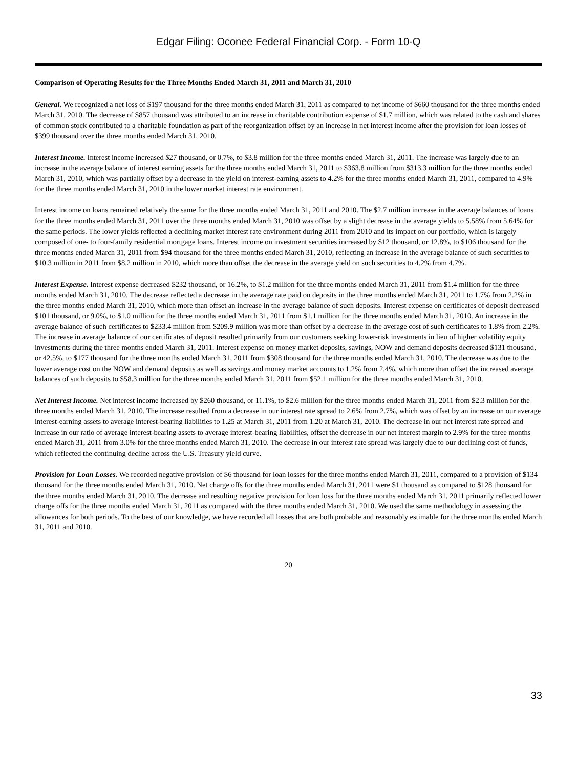Edgar Filing: Oconee Federal Financial Corp. - Form 10-Q
Comparison of Operating Results for the Three Months Ended March 31, 2011 and March 31, 2010
General. We recognized a net loss of $197 thousand for the three months ended March 31, 2011 as compared to net income of $660 thousand for the three months ended March 31, 2010. The decrease of $857 thousand was attributed to an increase in charitable contribution expense of $1.7 million, which was related to the cash and shares of common stock contributed to a charitable foundation as part of the reorganization offset by an increase in net interest income after the provision for loan losses of $399 thousand over the three months ended March 31, 2010.
Interest Income. Interest income increased $27 thousand, or 0.7%, to $3.8 million for the three months ended March 31, 2011. The increase was largely due to an increase in the average balance of interest earning assets for the three months ended March 31, 2011 to $363.8 million from $313.3 million for the three months ended March 31, 2010, which was partially offset by a decrease in the yield on interest-earning assets to 4.2% for the three months ended March 31, 2011, compared to 4.9% for the three months ended March 31, 2010 in the lower market interest rate environment.
Interest income on loans remained relatively the same for the three months ended March 31, 2011 and 2010. The $2.7 million increase in the average balances of loans for the three months ended March 31, 2011 over the three months ended March 31, 2010 was offset by a slight decrease in the average yields to 5.58% from 5.64% for the same periods. The lower yields reflected a declining market interest rate environment during 2011 from 2010 and its impact on our portfolio, which is largely composed of one- to four-family residential mortgage loans. Interest income on investment securities increased by $12 thousand, or 12.8%, to $106 thousand for the three months ended March 31, 2011 from $94 thousand for the three months ended March 31, 2010, reflecting an increase in the average balance of such securities to $10.3 million in 2011 from $8.2 million in 2010, which more than offset the decrease in the average yield on such securities to 4.2% from 4.7%.
Interest Expense. Interest expense decreased $232 thousand, or 16.2%, to $1.2 million for the three months ended March 31, 2011 from $1.4 million for the three months ended March 31, 2010. The decrease reflected a decrease in the average rate paid on deposits in the three months ended March 31, 2011 to 1.7% from 2.2% in the three months ended March 31, 2010, which more than offset an increase in the average balance of such deposits. Interest expense on certificates of deposit decreased $101 thousand, or 9.0%, to $1.0 million for the three months ended March 31, 2011 from $1.1 million for the three months ended March 31, 2010. An increase in the average balance of such certificates to $233.4 million from $209.9 million was more than offset by a decrease in the average cost of such certificates to 1.8% from 2.2%. The increase in average balance of our certificates of deposit resulted primarily from our customers seeking lower-risk investments in lieu of higher volatility equity investments during the three months ended March 31, 2011. Interest expense on money market deposits, savings, NOW and demand deposits decreased $131 thousand, or 42.5%, to $177 thousand for the three months ended March 31, 2011 from $308 thousand for the three months ended March 31, 2010. The decrease was due to the lower average cost on the NOW and demand deposits as well as savings and money market accounts to 1.2% from 2.4%, which more than offset the increased average balances of such deposits to $58.3 million for the three months ended March 31, 2011 from $52.1 million for the three months ended March 31, 2010.
Net Interest Income. Net interest income increased by $260 thousand, or 11.1%, to $2.6 million for the three months ended March 31, 2011 from $2.3 million for the three months ended March 31, 2010. The increase resulted from a decrease in our interest rate spread to 2.6% from 2.7%, which was offset by an increase on our average interest-earning assets to average interest-bearing liabilities to 1.25 at March 31, 2011 from 1.20 at March 31, 2010. The decrease in our net interest rate spread and increase in our ratio of average interest-bearing assets to average interest-bearing liabilities, offset the decrease in our net interest margin to 2.9% for the three months ended March 31, 2011 from 3.0% for the three months ended March 31, 2010. The decrease in our interest rate spread was largely due to our declining cost of funds, which reflected the continuing decline across the U.S. Treasury yield curve.
Provision for Loan Losses. We recorded negative provision of $6 thousand for loan losses for the three months ended March 31, 2011, compared to a provision of $134 thousand for the three months ended March 31, 2010. Net charge offs for the three months ended March 31, 2011 were $1 thousand as compared to $128 thousand for the three months ended March 31, 2010. The decrease and resulting negative provision for loan loss for the three months ended March 31, 2011 primarily reflected lower charge offs for the three months ended March 31, 2011 as compared with the three months ended March 31, 2010. We used the same methodology in assessing the allowances for both periods. To the best of our knowledge, we have recorded all losses that are both probable and reasonably estimable for the three months ended March 31, 2011 and 2010.
20
33